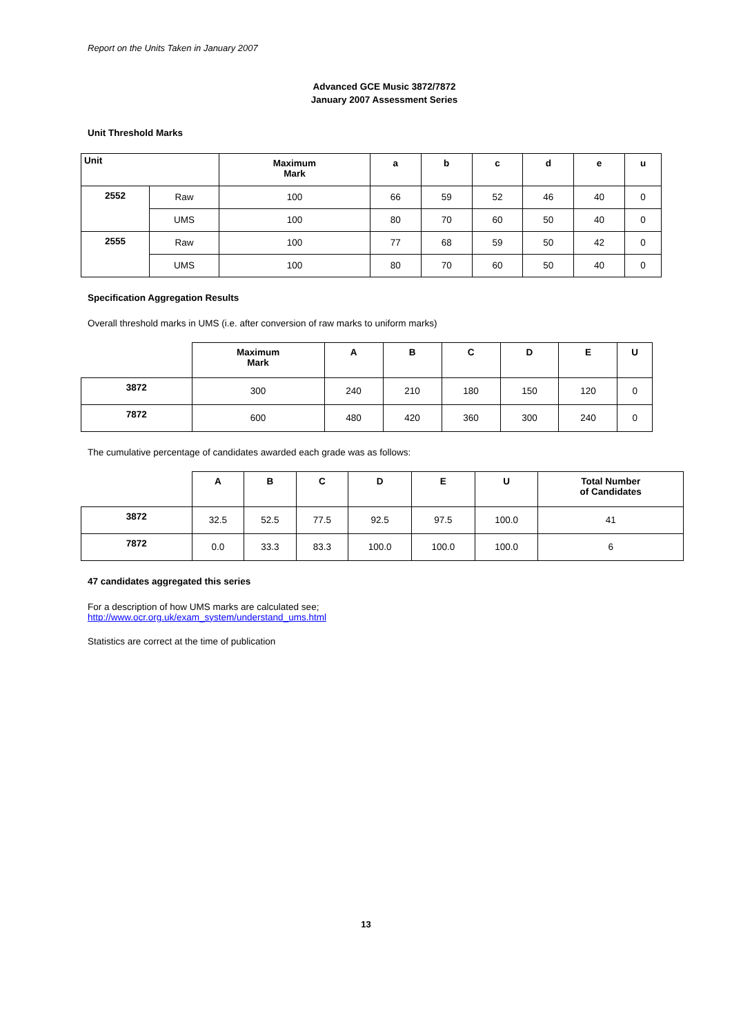Report on the Units Taken in January 2007
Advanced GCE Music 3872/7872
January 2007 Assessment Series
Unit Threshold Marks
| Unit | | Maximum Mark | a | b | c | d | e | u |
| --- | --- | --- | --- | --- | --- | --- | --- | --- |
| 2552 | Raw | 100 | 66 | 59 | 52 | 46 | 40 | 0 |
| | UMS | 100 | 80 | 70 | 60 | 50 | 40 | 0 |
| 2555 | Raw | 100 | 77 | 68 | 59 | 50 | 42 | 0 |
| | UMS | 100 | 80 | 70 | 60 | 50 | 40 | 0 |
Specification Aggregation Results
Overall threshold marks in UMS (i.e. after conversion of raw marks to uniform marks)
| | Maximum Mark | A | B | C | D | E | U |
| --- | --- | --- | --- | --- | --- | --- | --- |
| 3872 | 300 | 240 | 210 | 180 | 150 | 120 | 0 |
| 7872 | 600 | 480 | 420 | 360 | 300 | 240 | 0 |
The cumulative percentage of candidates awarded each grade was as follows:
| | A | B | C | D | E | U | Total Number of Candidates |
| --- | --- | --- | --- | --- | --- | --- | --- |
| 3872 | 32.5 | 52.5 | 77.5 | 92.5 | 97.5 | 100.0 | 41 |
| 7872 | 0.0 | 33.3 | 83.3 | 100.0 | 100.0 | 100.0 | 6 |
47 candidates aggregated this series
For a description of how UMS marks are calculated see;
http://www.ocr.org.uk/exam_system/understand_ums.html
Statistics are correct at the time of publication
13